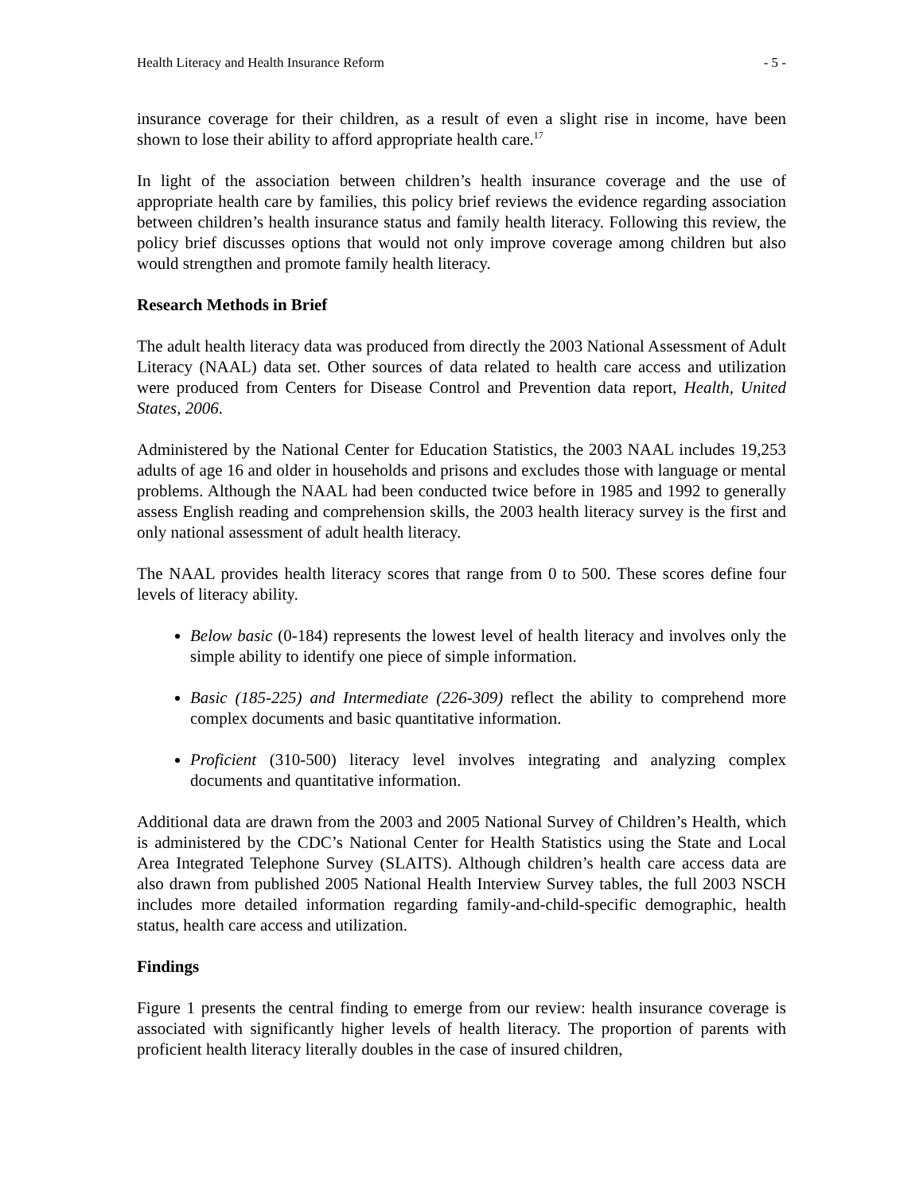Health Literacy and Health Insurance Reform - 5 -
insurance coverage for their children, as a result of even a slight rise in income, have been shown to lose their ability to afford appropriate health care.<sup>17</sup>
In light of the association between children’s health insurance coverage and the use of appropriate health care by families, this policy brief reviews the evidence regarding association between children’s health insurance status and family health literacy. Following this review, the policy brief discusses options that would not only improve coverage among children but also would strengthen and promote family health literacy.
Research Methods in Brief
The adult health literacy data was produced from directly the 2003 National Assessment of Adult Literacy (NAAL) data set. Other sources of data related to health care access and utilization were produced from Centers for Disease Control and Prevention data report, Health, United States, 2006.
Administered by the National Center for Education Statistics, the 2003 NAAL includes 19,253 adults of age 16 and older in households and prisons and excludes those with language or mental problems. Although the NAAL had been conducted twice before in 1985 and 1992 to generally assess English reading and comprehension skills, the 2003 health literacy survey is the first and only national assessment of adult health literacy.
The NAAL provides health literacy scores that range from 0 to 500. These scores define four levels of literacy ability.
Below basic (0-184) represents the lowest level of health literacy and involves only the simple ability to identify one piece of simple information.
Basic (185-225) and Intermediate (226-309) reflect the ability to comprehend more complex documents and basic quantitative information.
Proficient (310-500) literacy level involves integrating and analyzing complex documents and quantitative information.
Additional data are drawn from the 2003 and 2005 National Survey of Children’s Health, which is administered by the CDC’s National Center for Health Statistics using the State and Local Area Integrated Telephone Survey (SLAITS). Although children’s health care access data are also drawn from published 2005 National Health Interview Survey tables, the full 2003 NSCH includes more detailed information regarding family-and-child-specific demographic, health status, health care access and utilization.
Findings
Figure 1 presents the central finding to emerge from our review: health insurance coverage is associated with significantly higher levels of health literacy. The proportion of parents with proficient health literacy literally doubles in the case of insured children,